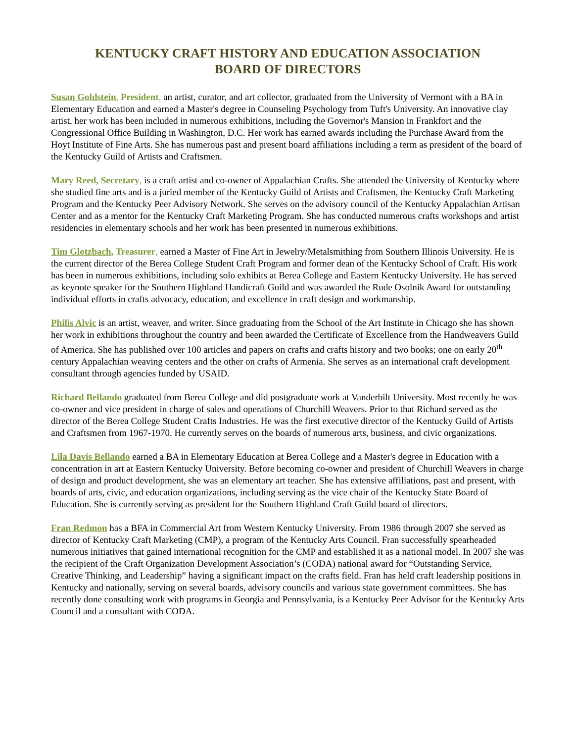KENTUCKY CRAFT HISTORY AND EDUCATION ASSOCIATION
BOARD OF DIRECTORS
Susan Goldstein, President, an artist, curator, and art collector, graduated from the University of Vermont with a BA in Elementary Education and earned a Master's degree in Counseling Psychology from Tuft's University. An innovative clay artist, her work has been included in numerous exhibitions, including the Governor's Mansion in Frankfort and the Congressional Office Building in Washington, D.C. Her work has earned awards including the Purchase Award from the Hoyt Institute of Fine Arts. She has numerous past and present board affiliations including a term as president of the board of the Kentucky Guild of Artists and Craftsmen.
Mary Reed, Secretary, is a craft artist and co-owner of Appalachian Crafts. She attended the University of Kentucky where she studied fine arts and is a juried member of the Kentucky Guild of Artists and Craftsmen, the Kentucky Craft Marketing Program and the Kentucky Peer Advisory Network. She serves on the advisory council of the Kentucky Appalachian Artisan Center and as a mentor for the Kentucky Craft Marketing Program. She has conducted numerous crafts workshops and artist residencies in elementary schools and her work has been presented in numerous exhibitions.
Tim Glotzbach, Treasurer, earned a Master of Fine Art in Jewelry/Metalsmithing from Southern Illinois University. He is the current director of the Berea College Student Craft Program and former dean of the Kentucky School of Craft. His work has been in numerous exhibitions, including solo exhibits at Berea College and Eastern Kentucky University. He has served as keynote speaker for the Southern Highland Handicraft Guild and was awarded the Rude Osolnik Award for outstanding individual efforts in crafts advocacy, education, and excellence in craft design and workmanship.
Philis Alvic is an artist, weaver, and writer. Since graduating from the School of the Art Institute in Chicago she has shown her work in exhibitions throughout the country and been awarded the Certificate of Excellence from the Handweavers Guild of America. She has published over 100 articles and papers on crafts and crafts history and two books; one on early 20<sup>th</sup> century Appalachian weaving centers and the other on crafts of Armenia. She serves as an international craft development consultant through agencies funded by USAID.
Richard Bellando graduated from Berea College and did postgraduate work at Vanderbilt University. Most recently he was co-owner and vice president in charge of sales and operations of Churchill Weavers. Prior to that Richard served as the director of the Berea College Student Crafts Industries. He was the first executive director of the Kentucky Guild of Artists and Craftsmen from 1967-1970. He currently serves on the boards of numerous arts, business, and civic organizations.
Lila Davis Bellando earned a BA in Elementary Education at Berea College and a Master's degree in Education with a concentration in art at Eastern Kentucky University. Before becoming co-owner and president of Churchill Weavers in charge of design and product development, she was an elementary art teacher. She has extensive affiliations, past and present, with boards of arts, civic, and education organizations, including serving as the vice chair of the Kentucky State Board of Education. She is currently serving as president for the Southern Highland Craft Guild board of directors.
Fran Redmon has a BFA in Commercial Art from Western Kentucky University. From 1986 through 2007 she served as director of Kentucky Craft Marketing (CMP), a program of the Kentucky Arts Council. Fran successfully spearheaded numerous initiatives that gained international recognition for the CMP and established it as a national model. In 2007 she was the recipient of the Craft Organization Development Association’s (CODA) national award for “Outstanding Service, Creative Thinking, and Leadership” having a significant impact on the crafts field. Fran has held craft leadership positions in Kentucky and nationally, serving on several boards, advisory councils and various state government committees. She has recently done consulting work with programs in Georgia and Pennsylvania, is a Kentucky Peer Advisor for the Kentucky Arts Council and a consultant with CODA.